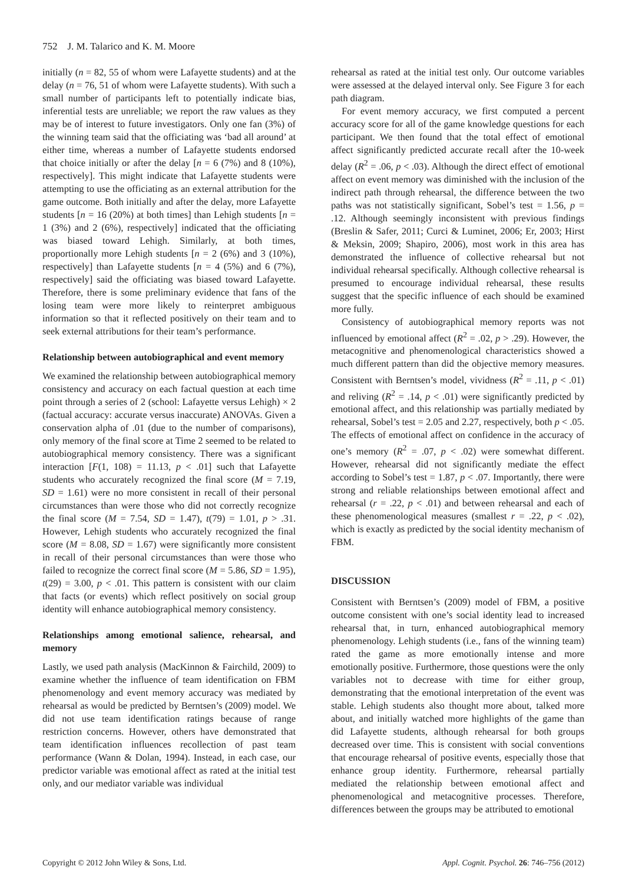752 J. M. Talarico and K. M. Moore
initially (n = 82, 55 of whom were Lafayette students) and at the delay (n = 76, 51 of whom were Lafayette students). With such a small number of participants left to potentially indicate bias, inferential tests are unreliable; we report the raw values as they may be of interest to future investigators. Only one fan (3%) of the winning team said that the officiating was ‘bad all around’ at either time, whereas a number of Lafayette students endorsed that choice initially or after the delay [n = 6 (7%) and 8 (10%), respectively]. This might indicate that Lafayette students were attempting to use the officiating as an external attribution for the game outcome. Both initially and after the delay, more Lafayette students [n = 16 (20%) at both times] than Lehigh students [n = 1 (3%) and 2 (6%), respectively] indicated that the officiating was biased toward Lehigh. Similarly, at both times, proportionally more Lehigh students [n = 2 (6%) and 3 (10%), respectively] than Lafayette students [n = 4 (5%) and 6 (7%), respectively] said the officiating was biased toward Lafayette. Therefore, there is some preliminary evidence that fans of the losing team were more likely to reinterpret ambiguous information so that it reflected positively on their team and to seek external attributions for their team’s performance.
Relationship between autobiographical and event memory
We examined the relationship between autobiographical memory consistency and accuracy on each factual question at each time point through a series of 2 (school: Lafayette versus Lehigh) × 2 (factual accuracy: accurate versus inaccurate) ANOVAs. Given a conservation alpha of .01 (due to the number of comparisons), only memory of the final score at Time 2 seemed to be related to autobiographical memory consistency. There was a significant interaction [F(1, 108) = 11.13, p < .01] such that Lafayette students who accurately recognized the final score (M = 7.19, SD = 1.61) were no more consistent in recall of their personal circumstances than were those who did not correctly recognize the final score (M = 7.54, SD = 1.47), t(79) = 1.01, p > .31. However, Lehigh students who accurately recognized the final score (M = 8.08, SD = 1.67) were significantly more consistent in recall of their personal circumstances than were those who failed to recognize the correct final score (M = 5.86, SD = 1.95), t(29) = 3.00, p < .01. This pattern is consistent with our claim that facts (or events) which reflect positively on social group identity will enhance autobiographical memory consistency.
Relationships among emotional salience, rehearsal, and memory
Lastly, we used path analysis (MacKinnon & Fairchild, 2009) to examine whether the influence of team identification on FBM phenomenology and event memory accuracy was mediated by rehearsal as would be predicted by Berntsen’s (2009) model. We did not use team identification ratings because of range restriction concerns. However, others have demonstrated that team identification influences recollection of past team performance (Wann & Dolan, 1994). Instead, in each case, our predictor variable was emotional affect as rated at the initial test only, and our mediator variable was individual
rehearsal as rated at the initial test only. Our outcome variables were assessed at the delayed interval only. See Figure 3 for each path diagram.
For event memory accuracy, we first computed a percent accuracy score for all of the game knowledge questions for each participant. We then found that the total effect of emotional affect significantly predicted accurate recall after the 10-week delay (R<sup>2</sup> = .06, p < .03). Although the direct effect of emotional affect on event memory was diminished with the inclusion of the indirect path through rehearsal, the difference between the two paths was not statistically significant, Sobel’s test = 1.56, p = .12. Although seemingly inconsistent with previous findings (Breslin & Safer, 2011; Curci & Luminet, 2006; Er, 2003; Hirst & Meksin, 2009; Shapiro, 2006), most work in this area has demonstrated the influence of collective rehearsal but not individual rehearsal specifically. Although collective rehearsal is presumed to encourage individual rehearsal, these results suggest that the specific influence of each should be examined more fully.
Consistency of autobiographical memory reports was not influenced by emotional affect (R<sup>2</sup> = .02, p > .29). However, the metacognitive and phenomenological characteristics showed a much different pattern than did the objective memory measures. Consistent with Berntsen’s model, vividness (R<sup>2</sup> = .11, p < .01) and reliving (R<sup>2</sup> = .14, p < .01) were significantly predicted by emotional affect, and this relationship was partially mediated by rehearsal, Sobel’s test = 2.05 and 2.27, respectively, both p < .05. The effects of emotional affect on confidence in the accuracy of one’s memory (R<sup>2</sup> = .07, p < .02) were somewhat different. However, rehearsal did not significantly mediate the effect according to Sobel’s test = 1.87, p < .07. Importantly, there were strong and reliable relationships between emotional affect and rehearsal (r = .22, p < .01) and between rehearsal and each of these phenomenological measures (smallest r = .22, p < .02), which is exactly as predicted by the social identity mechanism of FBM.
DISCUSSION
Consistent with Berntsen’s (2009) model of FBM, a positive outcome consistent with one’s social identity lead to increased rehearsal that, in turn, enhanced autobiographical memory phenomenology. Lehigh students (i.e., fans of the winning team) rated the game as more emotionally intense and more emotionally positive. Furthermore, those questions were the only variables not to decrease with time for either group, demonstrating that the emotional interpretation of the event was stable. Lehigh students also thought more about, talked more about, and initially watched more highlights of the game than did Lafayette students, although rehearsal for both groups decreased over time. This is consistent with social conventions that encourage rehearsal of positive events, especially those that enhance group identity. Furthermore, rehearsal partially mediated the relationship between emotional affect and phenomenological and metacognitive processes. Therefore, differences between the groups may be attributed to emotional
Copyright © 2012 John Wiley & Sons, Ltd. Appl. Cognit. Psychol. 26: 746–756 (2012)